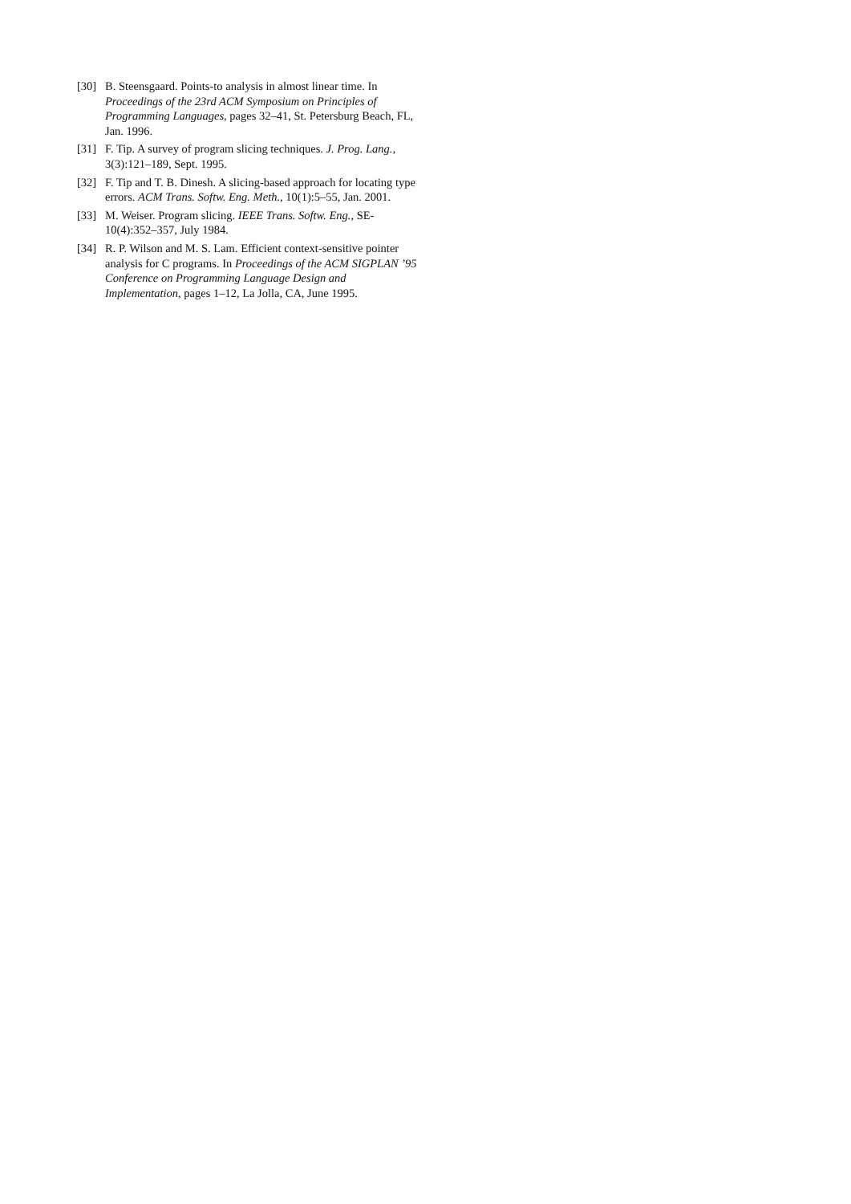[30] B. Steensgaard. Points-to analysis in almost linear time. In Proceedings of the 23rd ACM Symposium on Principles of Programming Languages, pages 32–41, St. Petersburg Beach, FL, Jan. 1996.
[31] F. Tip. A survey of program slicing techniques. J. Prog. Lang., 3(3):121–189, Sept. 1995.
[32] F. Tip and T. B. Dinesh. A slicing-based approach for locating type errors. ACM Trans. Softw. Eng. Meth., 10(1):5–55, Jan. 2001.
[33] M. Weiser. Program slicing. IEEE Trans. Softw. Eng., SE-10(4):352–357, July 1984.
[34] R. P. Wilson and M. S. Lam. Efficient context-sensitive pointer analysis for C programs. In Proceedings of the ACM SIGPLAN ’95 Conference on Programming Language Design and Implementation, pages 1–12, La Jolla, CA, June 1995.